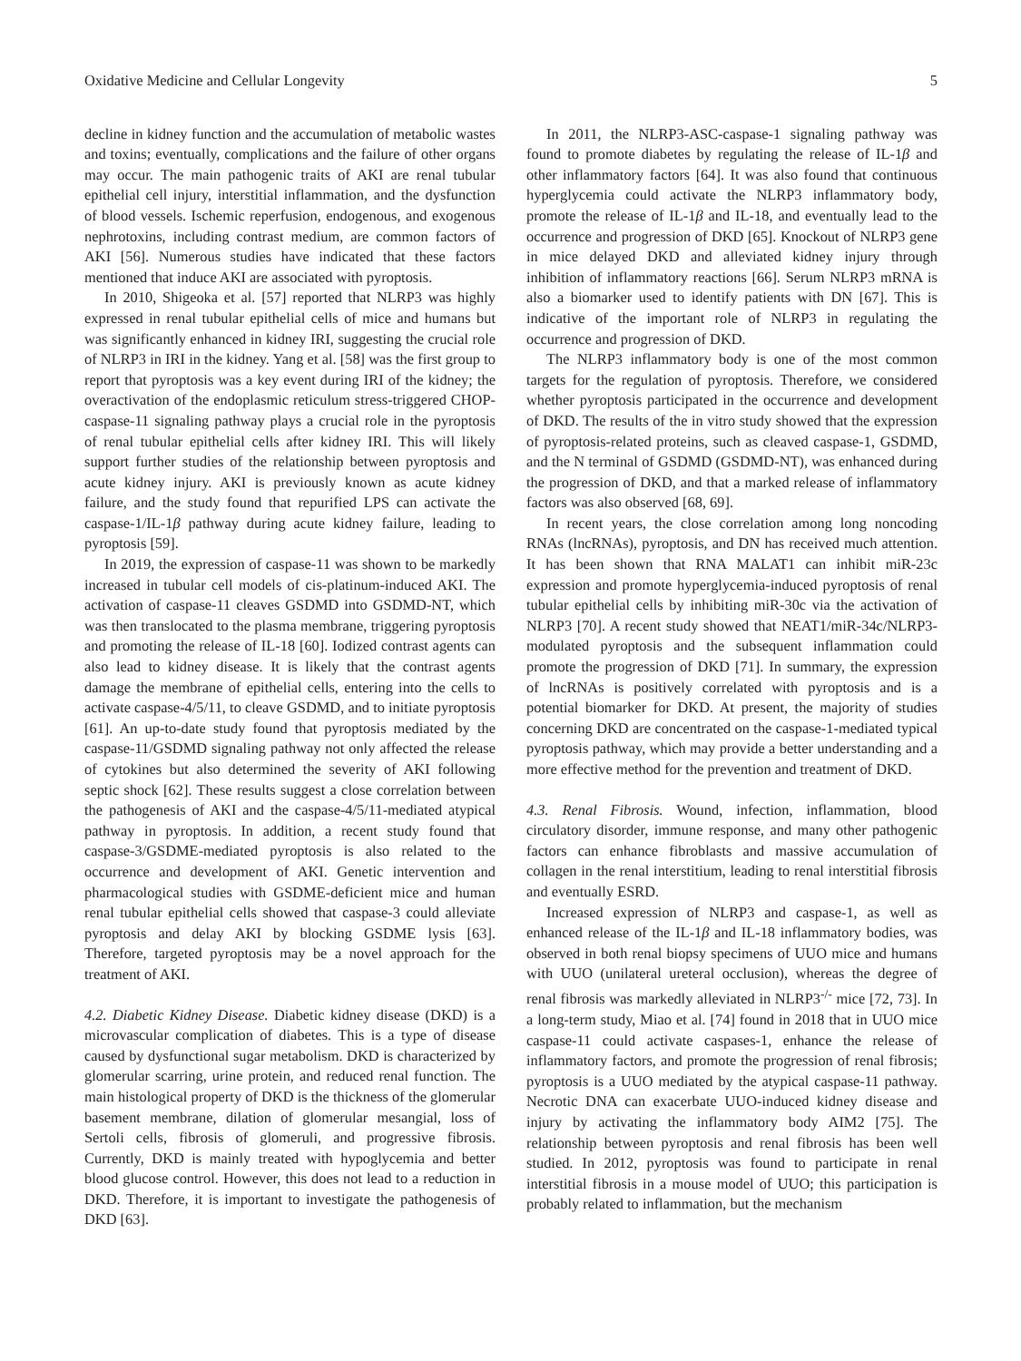Oxidative Medicine and Cellular Longevity 5
decline in kidney function and the accumulation of metabolic wastes and toxins; eventually, complications and the failure of other organs may occur. The main pathogenic traits of AKI are renal tubular epithelial cell injury, interstitial inflammation, and the dysfunction of blood vessels. Ischemic reperfusion, endogenous, and exogenous nephrotoxins, including contrast medium, are common factors of AKI [56]. Numerous studies have indicated that these factors mentioned that induce AKI are associated with pyroptosis.
In 2010, Shigeoka et al. [57] reported that NLRP3 was highly expressed in renal tubular epithelial cells of mice and humans but was significantly enhanced in kidney IRI, suggesting the crucial role of NLRP3 in IRI in the kidney. Yang et al. [58] was the first group to report that pyroptosis was a key event during IRI of the kidney; the overactivation of the endoplasmic reticulum stress-triggered CHOP-caspase-11 signaling pathway plays a crucial role in the pyroptosis of renal tubular epithelial cells after kidney IRI. This will likely support further studies of the relationship between pyroptosis and acute kidney injury. AKI is previously known as acute kidney failure, and the study found that repurified LPS can activate the caspase-1/IL-1β pathway during acute kidney failure, leading to pyroptosis [59].
In 2019, the expression of caspase-11 was shown to be markedly increased in tubular cell models of cis-platinum-induced AKI. The activation of caspase-11 cleaves GSDMD into GSDMD-NT, which was then translocated to the plasma membrane, triggering pyroptosis and promoting the release of IL-18 [60]. Iodized contrast agents can also lead to kidney disease. It is likely that the contrast agents damage the membrane of epithelial cells, entering into the cells to activate caspase-4/5/11, to cleave GSDMD, and to initiate pyroptosis [61]. An up-to-date study found that pyroptosis mediated by the caspase-11/GSDMD signaling pathway not only affected the release of cytokines but also determined the severity of AKI following septic shock [62]. These results suggest a close correlation between the pathogenesis of AKI and the caspase-4/5/11-mediated atypical pathway in pyroptosis. In addition, a recent study found that caspase-3/GSDME-mediated pyroptosis is also related to the occurrence and development of AKI. Genetic intervention and pharmacological studies with GSDME-deficient mice and human renal tubular epithelial cells showed that caspase-3 could alleviate pyroptosis and delay AKI by blocking GSDME lysis [63]. Therefore, targeted pyroptosis may be a novel approach for the treatment of AKI.
4.2. Diabetic Kidney Disease. Diabetic kidney disease (DKD) is a microvascular complication of diabetes. This is a type of disease caused by dysfunctional sugar metabolism. DKD is characterized by glomerular scarring, urine protein, and reduced renal function. The main histological property of DKD is the thickness of the glomerular basement membrane, dilation of glomerular mesangial, loss of Sertoli cells, fibrosis of glomeruli, and progressive fibrosis. Currently, DKD is mainly treated with hypoglycemia and better blood glucose control. However, this does not lead to a reduction in DKD. Therefore, it is important to investigate the pathogenesis of DKD [63].
In 2011, the NLRP3-ASC-caspase-1 signaling pathway was found to promote diabetes by regulating the release of IL-1β and other inflammatory factors [64]. It was also found that continuous hyperglycemia could activate the NLRP3 inflammatory body, promote the release of IL-1β and IL-18, and eventually lead to the occurrence and progression of DKD [65]. Knockout of NLRP3 gene in mice delayed DKD and alleviated kidney injury through inhibition of inflammatory reactions [66]. Serum NLRP3 mRNA is also a biomarker used to identify patients with DN [67]. This is indicative of the important role of NLRP3 in regulating the occurrence and progression of DKD.
The NLRP3 inflammatory body is one of the most common targets for the regulation of pyroptosis. Therefore, we considered whether pyroptosis participated in the occurrence and development of DKD. The results of the in vitro study showed that the expression of pyroptosis-related proteins, such as cleaved caspase-1, GSDMD, and the N terminal of GSDMD (GSDMD-NT), was enhanced during the progression of DKD, and that a marked release of inflammatory factors was also observed [68, 69].
In recent years, the close correlation among long noncoding RNAs (lncRNAs), pyroptosis, and DN has received much attention. It has been shown that RNA MALAT1 can inhibit miR-23c expression and promote hyperglycemia-induced pyroptosis of renal tubular epithelial cells by inhibiting miR-30c via the activation of NLRP3 [70]. A recent study showed that NEAT1/miR-34c/NLRP3-modulated pyroptosis and the subsequent inflammation could promote the progression of DKD [71]. In summary, the expression of lncRNAs is positively correlated with pyroptosis and is a potential biomarker for DKD. At present, the majority of studies concerning DKD are concentrated on the caspase-1-mediated typical pyroptosis pathway, which may provide a better understanding and a more effective method for the prevention and treatment of DKD.
4.3. Renal Fibrosis. Wound, infection, inflammation, blood circulatory disorder, immune response, and many other pathogenic factors can enhance fibroblasts and massive accumulation of collagen in the renal interstitium, leading to renal interstitial fibrosis and eventually ESRD.
Increased expression of NLRP3 and caspase-1, as well as enhanced release of the IL-1β and IL-18 inflammatory bodies, was observed in both renal biopsy specimens of UUO mice and humans with UUO (unilateral ureteral occlusion), whereas the degree of renal fibrosis was markedly alleviated in NLRP3<sup>-/-</sup> mice [72, 73]. In a long-term study, Miao et al. [74] found in 2018 that in UUO mice caspase-11 could activate caspases-1, enhance the release of inflammatory factors, and promote the progression of renal fibrosis; pyroptosis is a UUO mediated by the atypical caspase-11 pathway. Necrotic DNA can exacerbate UUO-induced kidney disease and injury by activating the inflammatory body AIM2 [75]. The relationship between pyroptosis and renal fibrosis has been well studied. In 2012, pyroptosis was found to participate in renal interstitial fibrosis in a mouse model of UUO; this participation is probably related to inflammation, but the mechanism